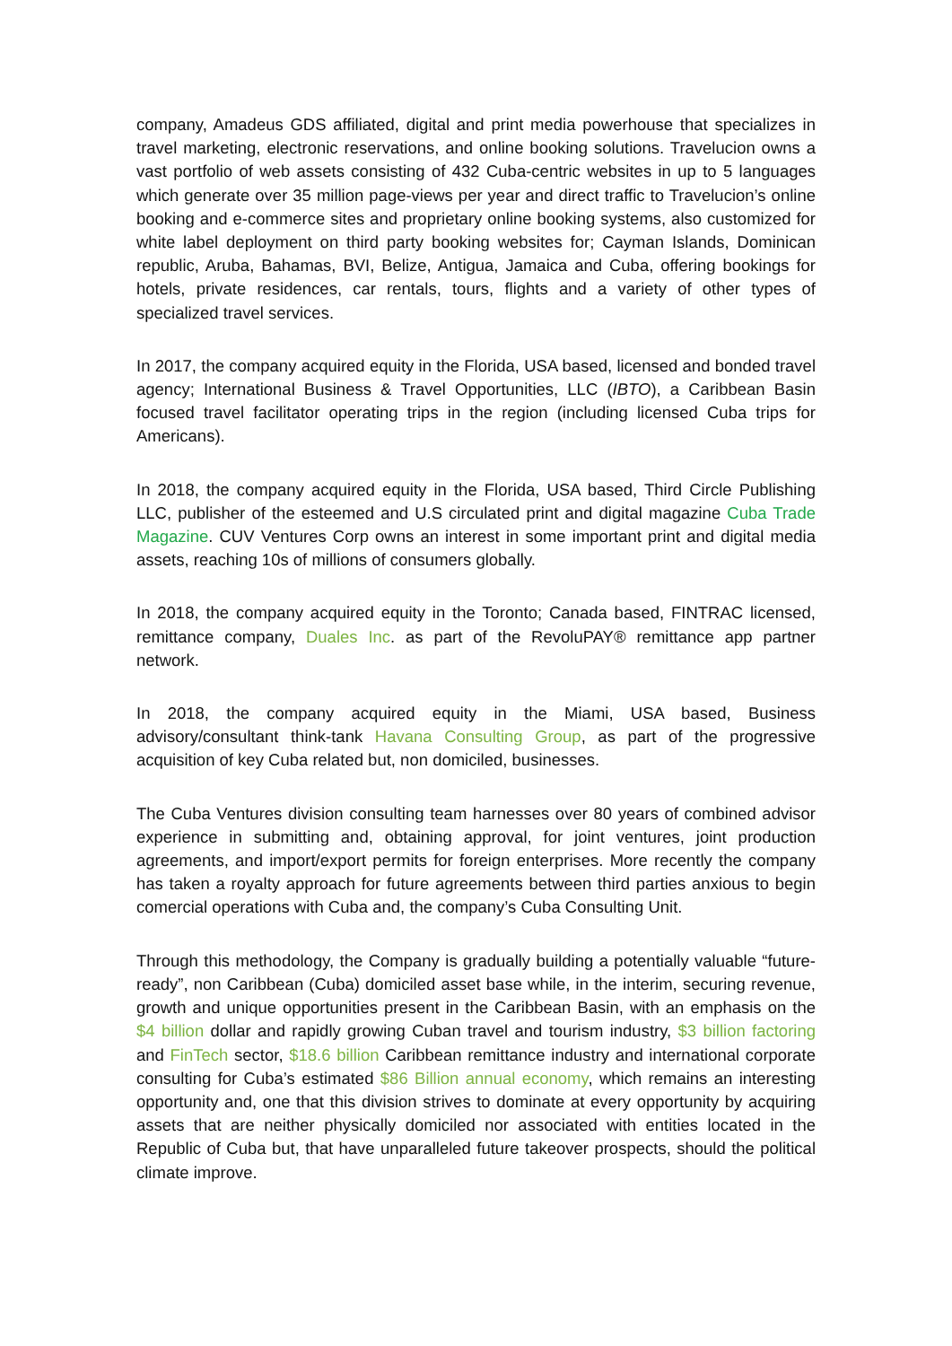company, Amadeus GDS affiliated, digital and print media powerhouse that specializes in travel marketing, electronic reservations, and online booking solutions. Travelucion owns a vast portfolio of web assets consisting of 432 Cuba-centric websites in up to 5 languages which generate over 35 million page-views per year and direct traffic to Travelucion’s online booking and e-commerce sites and proprietary online booking systems, also customized for white label deployment on third party booking websites for; Cayman Islands, Dominican republic, Aruba, Bahamas, BVI, Belize, Antigua, Jamaica and Cuba, offering bookings for hotels, private residences, car rentals, tours, flights and a variety of other types of specialized travel services.
In 2017, the company acquired equity in the Florida, USA based, licensed and bonded travel agency; International Business & Travel Opportunities, LLC (IBTO), a Caribbean Basin focused travel facilitator operating trips in the region (including licensed Cuba trips for Americans).
In 2018, the company acquired equity in the Florida, USA based, Third Circle Publishing LLC, publisher of the esteemed and U.S circulated print and digital magazine Cuba Trade Magazine. CUV Ventures Corp owns an interest in some important print and digital media assets, reaching 10s of millions of consumers globally.
In 2018, the company acquired equity in the Toronto; Canada based, FINTRAC licensed, remittance company, Duales Inc. as part of the RevoluPAY® remittance app partner network.
In 2018, the company acquired equity in the Miami, USA based, Business advisory/consultant think-tank Havana Consulting Group, as part of the progressive acquisition of key Cuba related but, non domiciled, businesses.
The Cuba Ventures division consulting team harnesses over 80 years of combined advisor experience in submitting and, obtaining approval, for joint ventures, joint production agreements, and import/export permits for foreign enterprises. More recently the company has taken a royalty approach for future agreements between third parties anxious to begin comercial operations with Cuba and, the company’s Cuba Consulting Unit.
Through this methodology, the Company is gradually building a potentially valuable “future-ready”, non Caribbean (Cuba) domiciled asset base while, in the interim, securing revenue, growth and unique opportunities present in the Caribbean Basin, with an emphasis on the $4 billion dollar and rapidly growing Cuban travel and tourism industry, $3 billion factoring and FinTech sector, $18.6 billion Caribbean remittance industry and international corporate consulting for Cuba’s estimated $86 Billion annual economy, which remains an interesting opportunity and, one that this division strives to dominate at every opportunity by acquiring assets that are neither physically domiciled nor associated with entities located in the Republic of Cuba but, that have unparalleled future takeover prospects, should the political climate improve.